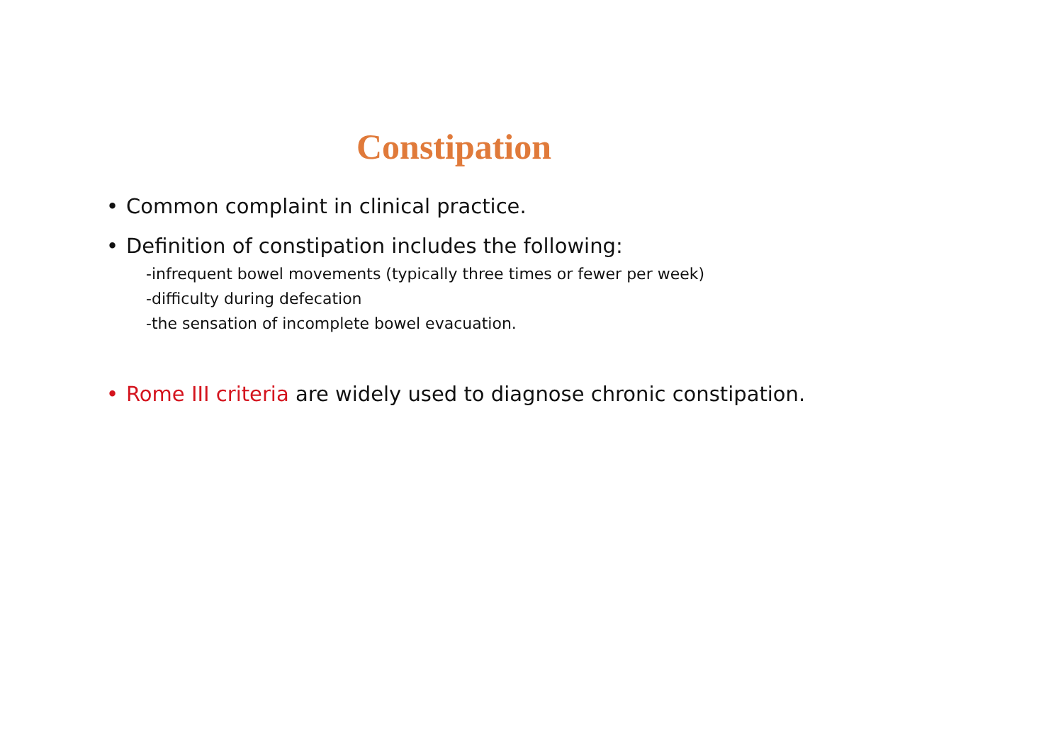Constipation
• Common complaint in clinical practice.
• Definition of constipation includes the following:
-infrequent bowel movements (typically three times or fewer per week)
-difficulty during defecation
-the sensation of incomplete bowel evacuation.
• Rome III criteria are widely used to diagnose chronic constipation.